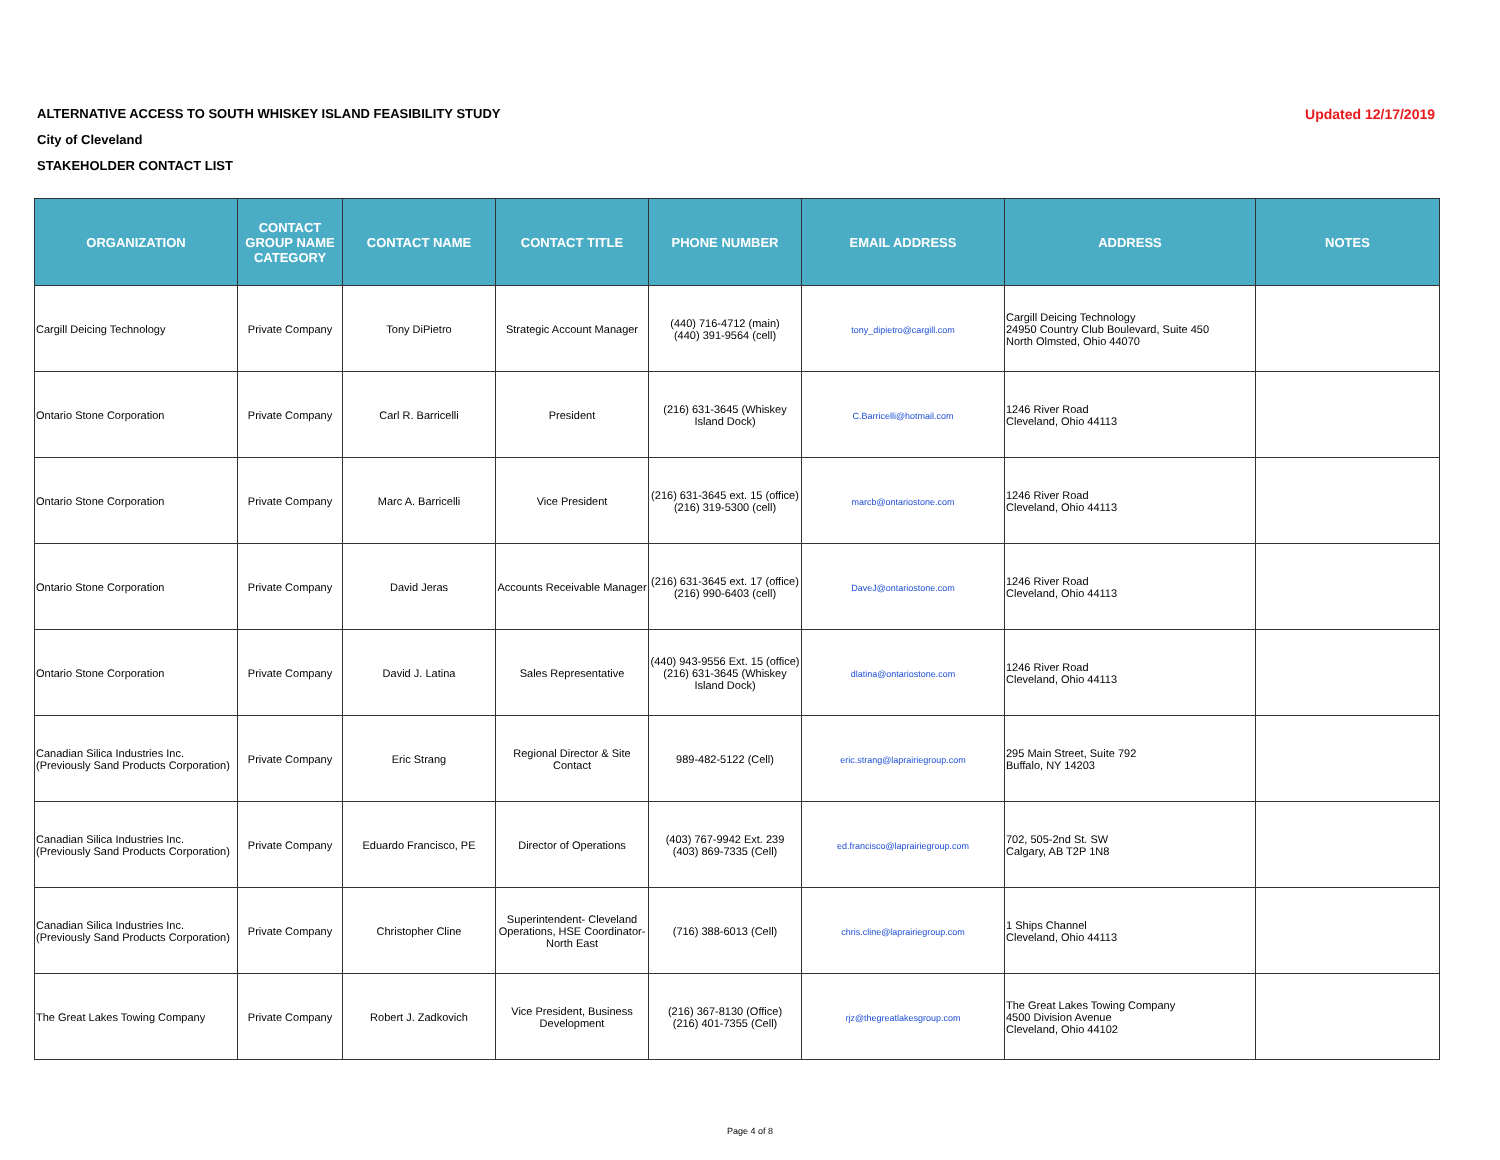ALTERNATIVE ACCESS TO SOUTH WHISKEY ISLAND FEASIBILITY STUDY
Updated 12/17/2019
City of Cleveland
STAKEHOLDER CONTACT LIST
| ORGANIZATION | CONTACT GROUP NAME CATEGORY | CONTACT NAME | CONTACT TITLE | PHONE NUMBER | EMAIL ADDRESS | ADDRESS | NOTES |
| --- | --- | --- | --- | --- | --- | --- | --- |
| Cargill Deicing Technology | Private Company | Tony DiPietro | Strategic Account Manager | (440) 716-4712 (main) (440) 391-9564 (cell) | tony_dipietro@cargill.com | Cargill Deicing Technology 24950 Country Club Boulevard, Suite 450 North Olmsted, Ohio 44070 | |
| Ontario Stone Corporation | Private Company | Carl R. Barricelli | President | (216) 631-3645 (Whiskey Island Dock) | C.Barricelli@hotmail.com | 1246 River Road Cleveland, Ohio 44113 | |
| Ontario Stone Corporation | Private Company | Marc A. Barricelli | Vice President | (216) 631-3645 ext. 15 (office) (216) 319-5300 (cell) | marcb@ontariostone.com | 1246 River Road Cleveland, Ohio 44113 | |
| Ontario Stone Corporation | Private Company | David Jeras | Accounts Receivable Manager | (216) 631-3645 ext. 17 (office) (216) 990-6403 (cell) | DaveJ@ontariostone.com | 1246 River Road Cleveland, Ohio 44113 | |
| Ontario Stone Corporation | Private Company | David J. Latina | Sales Representative | (440) 943-9556 Ext. 15 (office) (216) 631-3645 (Whiskey Island Dock) | dlatina@ontariostone.com | 1246 River Road Cleveland, Ohio 44113 | |
| Canadian Silica Industries Inc. (Previously Sand Products Corporation) | Private Company | Eric Strang | Regional Director & Site Contact | 989-482-5122 (Cell) | eric.strang@laprairiegroup.com | 295 Main Street, Suite 792 Buffalo, NY 14203 | |
| Canadian Silica Industries Inc. (Previously Sand Products Corporation) | Private Company | Eduardo Francisco, PE | Director of Operations | (403) 767-9942 Ext. 239 (403) 869-7335 (Cell) | ed.francisco@laprairiegroup.com | 702, 505-2nd St. SW Calgary, AB T2P 1N8 | |
| Canadian Silica Industries Inc. (Previously Sand Products Corporation) | Private Company | Christopher Cline | Superintendent- Cleveland Operations, HSE Coordinator- North East | (716) 388-6013 (Cell) | chris.cline@laprairiegroup.com | 1 Ships Channel Cleveland, Ohio 44113 | |
| The Great Lakes Towing Company | Private Company | Robert J. Zadkovich | Vice President, Business Development | (216) 367-8130 (Office) (216) 401-7355 (Cell) | rjz@thegreatlakesgroup.com | The Great Lakes Towing Company 4500 Division Avenue Cleveland, Ohio 44102 | |
Page 4 of 8